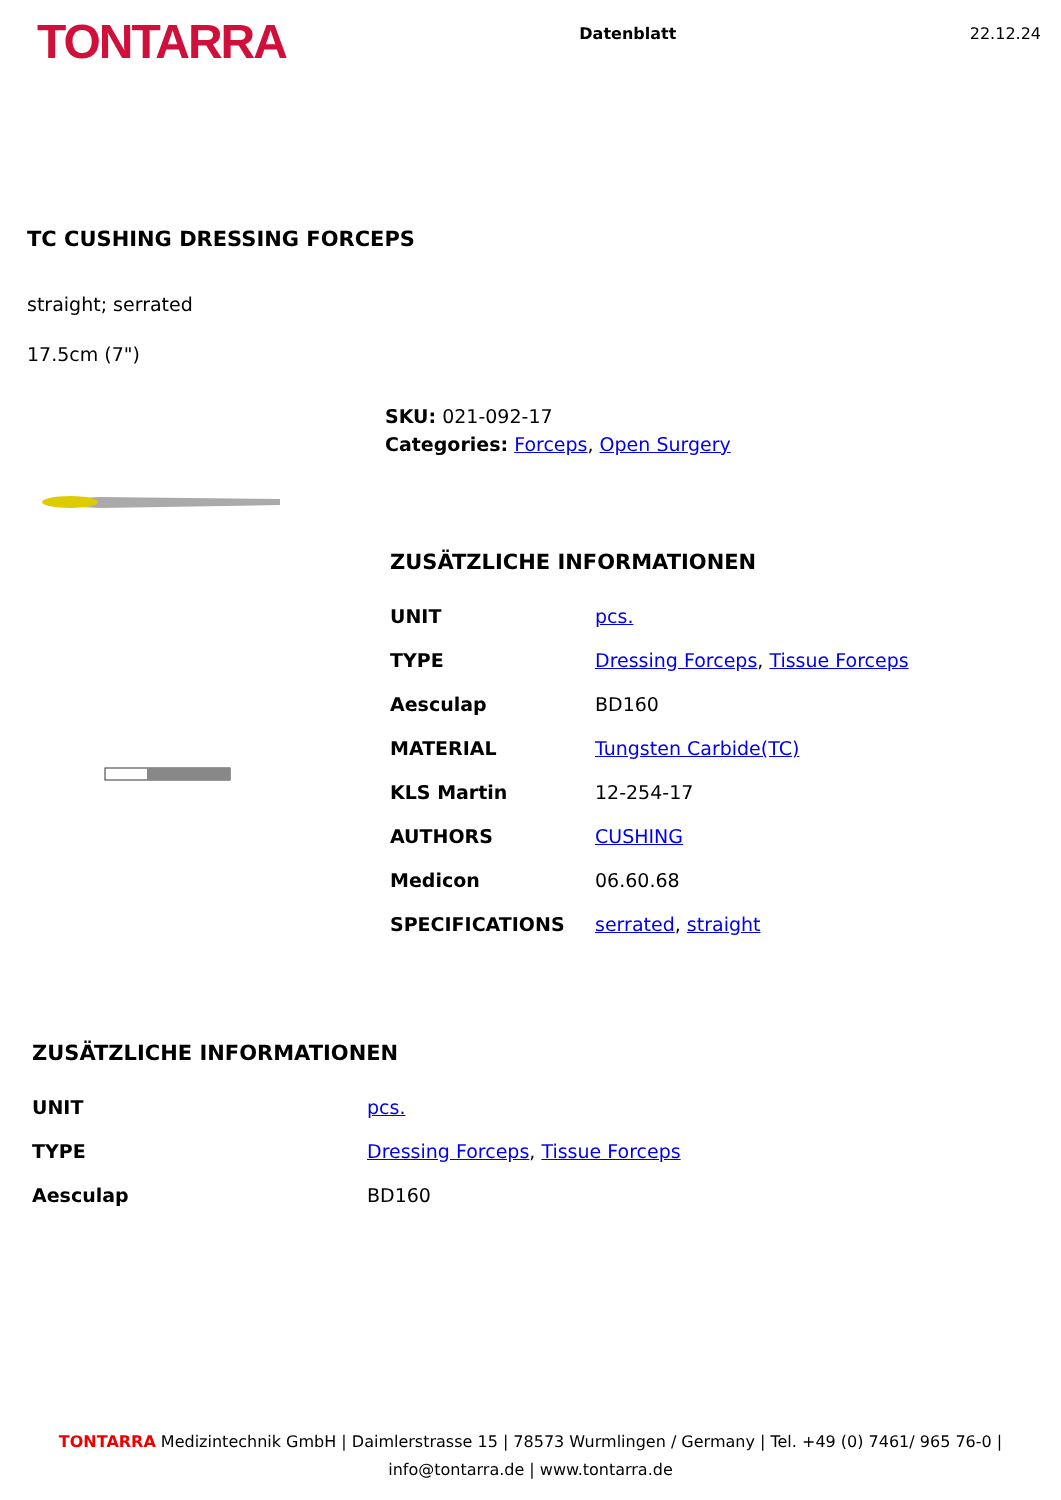TONTARRA
Datenblatt 22.12.24
TC CUSHING DRESSING FORCEPS
straight; serrated
17.5cm (7")
SKU: 021-092-17
Categories: Forceps, Open Surgery
ZUSÄTZLICHE INFORMATIONEN
| UNIT | pcs. |
| TYPE | Dressing Forceps , Tissue Forceps |
| Aesculap | BD160 |
| MATERIAL | Tungsten Carbide(TC) |
| KLS Martin | 12-254-17 |
| AUTHORS | CUSHING |
| Medicon | 06.60.68 |
| SPECIFICATIONS | serrated , straight |
ZUSÄTZLICHE INFORMATIONEN
| UNIT | pcs. |
| TYPE | Dressing Forceps , Tissue Forceps |
| Aesculap | BD160 |
TONTARRA Medizintechnik GmbH | Daimlerstrasse 15 | 78573 Wurmlingen / Germany | Tel. +49 (0) 7461/ 965 76-0 |
info@tontarra.de | www.tontarra.de